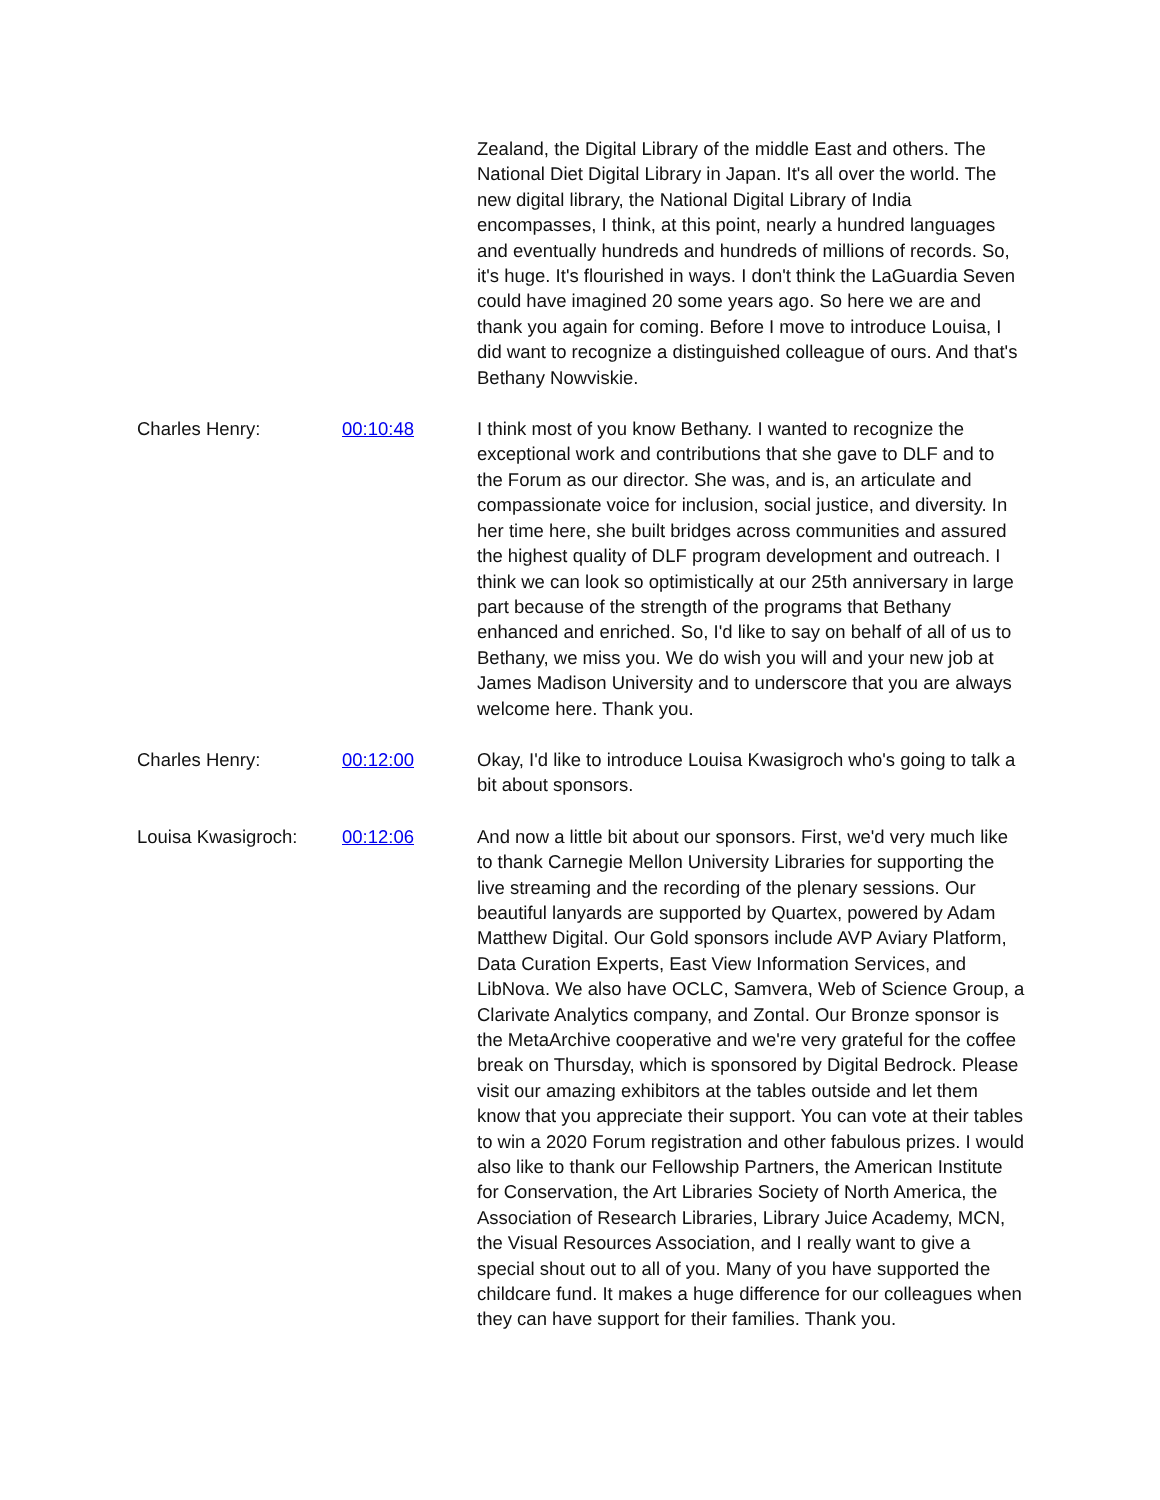Zealand, the Digital Library of the middle East and others. The National Diet Digital Library in Japan. It's all over the world. The new digital library, the National Digital Library of India encompasses, I think, at this point, nearly a hundred languages and eventually hundreds and hundreds of millions of records. So, it's huge. It's flourished in ways. I don't think the LaGuardia Seven could have imagined 20 some years ago. So here we are and thank you again for coming. Before I move to introduce Louisa, I did want to recognize a distinguished colleague of ours. And that's Bethany Nowviskie.
Charles Henry: 00:10:48 I think most of you know Bethany. I wanted to recognize the exceptional work and contributions that she gave to DLF and to the Forum as our director. She was, and is, an articulate and compassionate voice for inclusion, social justice, and diversity. In her time here, she built bridges across communities and assured the highest quality of DLF program development and outreach. I think we can look so optimistically at our 25th anniversary in large part because of the strength of the programs that Bethany enhanced and enriched. So, I'd like to say on behalf of all of us to Bethany, we miss you. We do wish you will and your new job at James Madison University and to underscore that you are always welcome here. Thank you.
Charles Henry: 00:12:00 Okay, I'd like to introduce Louisa Kwasigroch who's going to talk a bit about sponsors.
Louisa Kwasigroch: 00:12:06 And now a little bit about our sponsors. First, we'd very much like to thank Carnegie Mellon University Libraries for supporting the live streaming and the recording of the plenary sessions. Our beautiful lanyards are supported by Quartex, powered by Adam Matthew Digital. Our Gold sponsors include AVP Aviary Platform, Data Curation Experts, East View Information Services, and LibNova. We also have OCLC, Samvera, Web of Science Group, a Clarivate Analytics company, and Zontal. Our Bronze sponsor is the MetaArchive cooperative and we're very grateful for the coffee break on Thursday, which is sponsored by Digital Bedrock. Please visit our amazing exhibitors at the tables outside and let them know that you appreciate their support. You can vote at their tables to win a 2020 Forum registration and other fabulous prizes. I would also like to thank our Fellowship Partners, the American Institute for Conservation, the Art Libraries Society of North America, the Association of Research Libraries, Library Juice Academy, MCN, the Visual Resources Association, and I really want to give a special shout out to all of you. Many of you have supported the childcare fund. It makes a huge difference for our colleagues when they can have support for their families. Thank you.